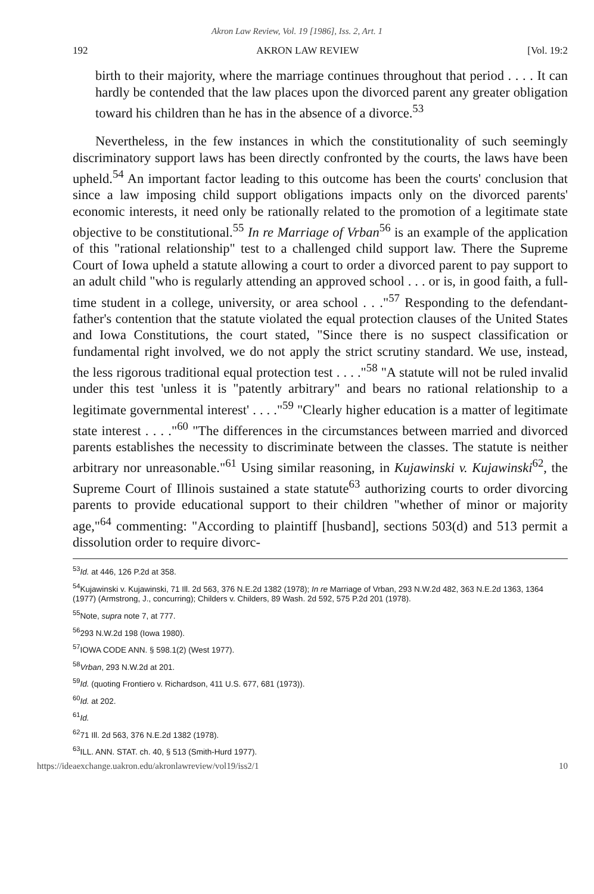Akron Law Review, Vol. 19 [1986], Iss. 2, Art. 1
192 AKRON LAW REVIEW [Vol. 19:2
birth to their majority, where the marriage continues throughout that period . . . . It can hardly be contended that the law places upon the divorced parent any greater obligation toward his children than he has in the absence of a divorce.<sup>53</sup>
Nevertheless, in the few instances in which the constitutionality of such seemingly discriminatory support laws has been directly confronted by the courts, the laws have been upheld.<sup>54</sup> An important factor leading to this outcome has been the courts' conclusion that since a law imposing child support obligations impacts only on the divorced parents' economic interests, it need only be rationally related to the promotion of a legitimate state objective to be constitutional.<sup>55</sup> In re Marriage of Vrban<sup>56</sup> is an example of the application of this "rational relationship" test to a challenged child support law. There the Supreme Court of Iowa upheld a statute allowing a court to order a divorced parent to pay support to an adult child "who is regularly attending an approved school . . . or is, in good faith, a full-time student in a college, university, or area school . . ."<sup>57</sup> Responding to the defendant-father's contention that the statute violated the equal protection clauses of the United States and Iowa Constitutions, the court stated, "Since there is no suspect classification or fundamental right involved, we do not apply the strict scrutiny standard. We use, instead, the less rigorous traditional equal protection test . . . ."<sup>58</sup> "A statute will not be ruled invalid under this test 'unless it is "patently arbitrary" and bears no rational relationship to a legitimate governmental interest' . . . ."<sup>59</sup> "Clearly higher education is a matter of legitimate state interest . . . ."<sup>60</sup> "The differences in the circumstances between married and divorced parents establishes the necessity to discriminate between the classes. The statute is neither arbitrary nor unreasonable."<sup>61</sup> Using similar reasoning, in Kujawinski v. Kujawinski<sup>62</sup>, the Supreme Court of Illinois sustained a state statute<sup>63</sup> authorizing courts to order divorcing parents to provide educational support to their children "whether of minor or majority age,"<sup>64</sup> commenting: "According to plaintiff [husband], sections 503(d) and 513 permit a dissolution order to require divorc-
<sup>53</sup> Id. at 446, 126 P.2d at 358.
<sup>54</sup> Kujawinski v. Kujawinski, 71 Ill. 2d 563, 376 N.E.2d 1382 (1978); In re Marriage of Vrban, 293 N.W.2d 482, 363 N.E.2d 1363, 1364 (1977) (Armstrong, J., concurring); Childers v. Childers, 89 Wash. 2d 592, 575 P.2d 201 (1978).
<sup>55</sup> Note, supra note 7, at 777.
<sup>56</sup> 293 N.W.2d 198 (Iowa 1980).
<sup>57</sup>IOWA CODE ANN. § 598.1(2) (West 1977).
<sup>58</sup> Vrban, 293 N.W.2d at 201.
<sup>59</sup> Id. (quoting Frontiero v. Richardson, 411 U.S. 677, 681 (1973)).
<sup>60</sup> Id. at 202.
<sup>61</sup> Id.
<sup>62</sup> 71 Ill. 2d 563, 376 N.E.2d 1382 (1978).
<sup>63</sup>ILL. ANN. STAT. ch. 40, § 513 (Smith-Hurd 1977).
https://ideaexchange.uakron.edu/akronlawreview/vol19/iss2/1 10